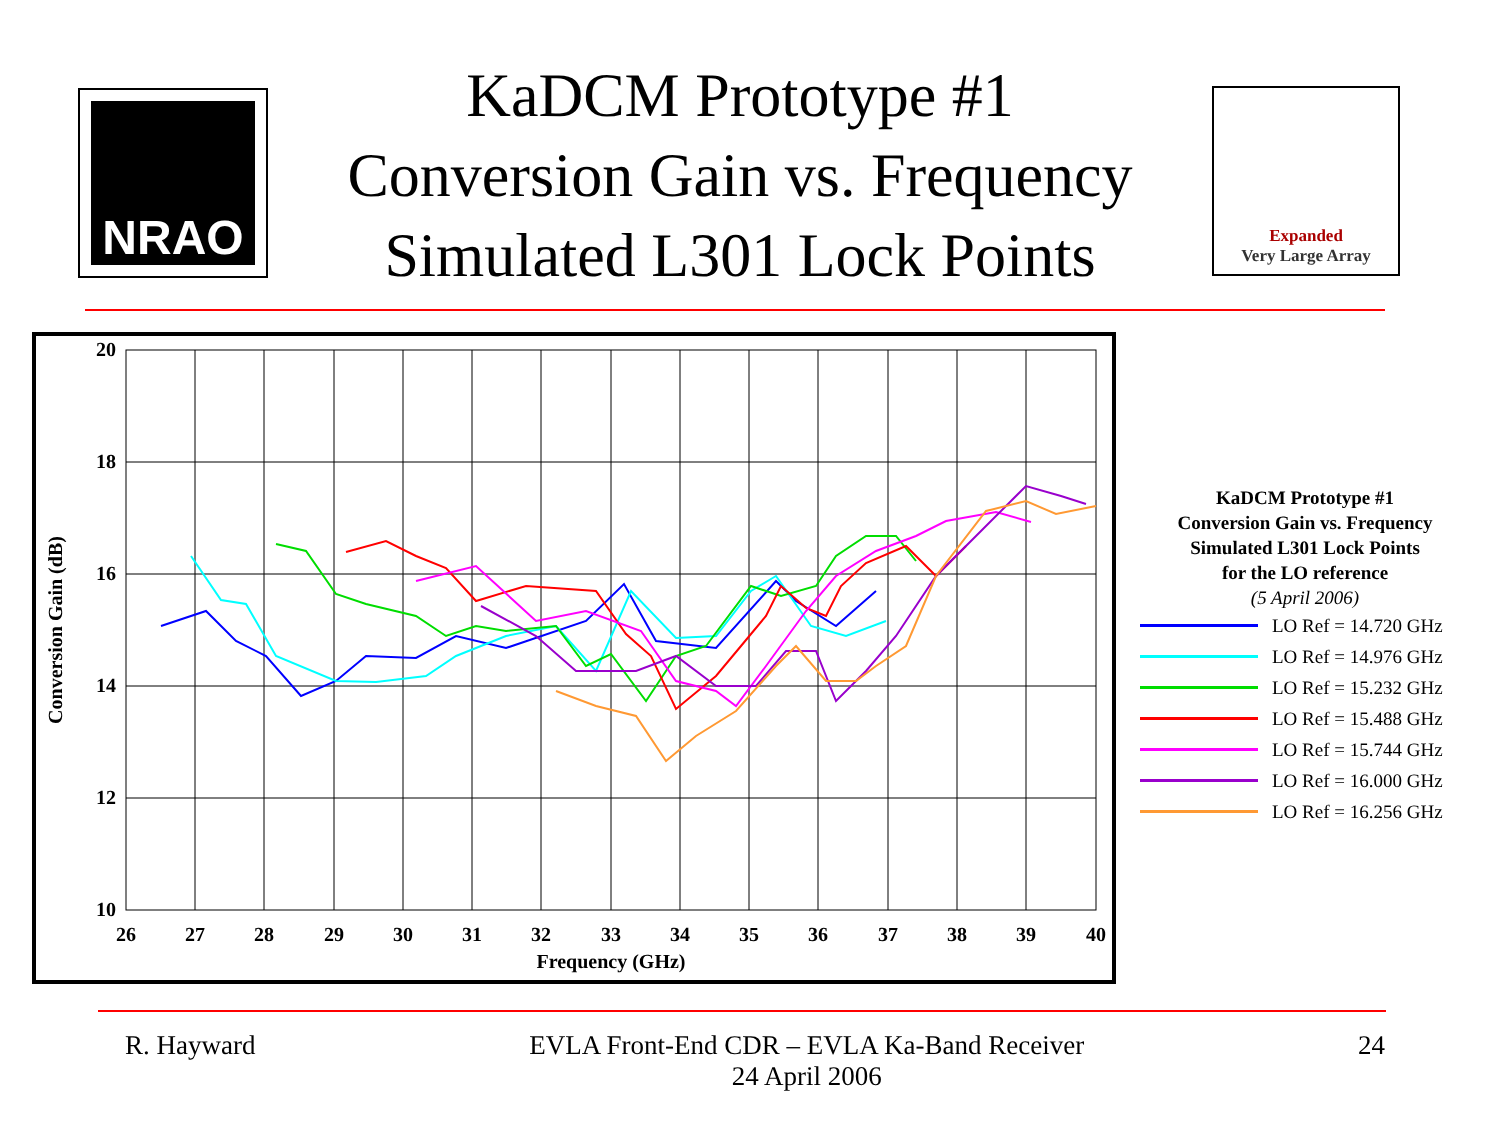NRAO
KaDCM Prototype #1
Conversion Gain vs. Frequency
Simulated L301 Lock Points
Expanded
Very Large Array
20
18
16
14
12
10
26
27
28
29
30
31
32
33
34
35
36
37
38
39
40
Frequency (GHz)
Conversion Gain (dB)
KaDCM Prototype #1
Conversion Gain vs. Frequency
Simulated L301 Lock Points
for the LO reference
(5 April 2006)
LO Ref = 14.720 GHz
LO Ref = 14.976 GHz
LO Ref = 15.232 GHz
LO Ref = 15.488 GHz
LO Ref = 15.744 GHz
LO Ref = 16.000 GHz
LO Ref = 16.256 GHz
R. Hayward EVLA Front-End CDR – EVLA Ka-Band Receiver
24 April 2006 24